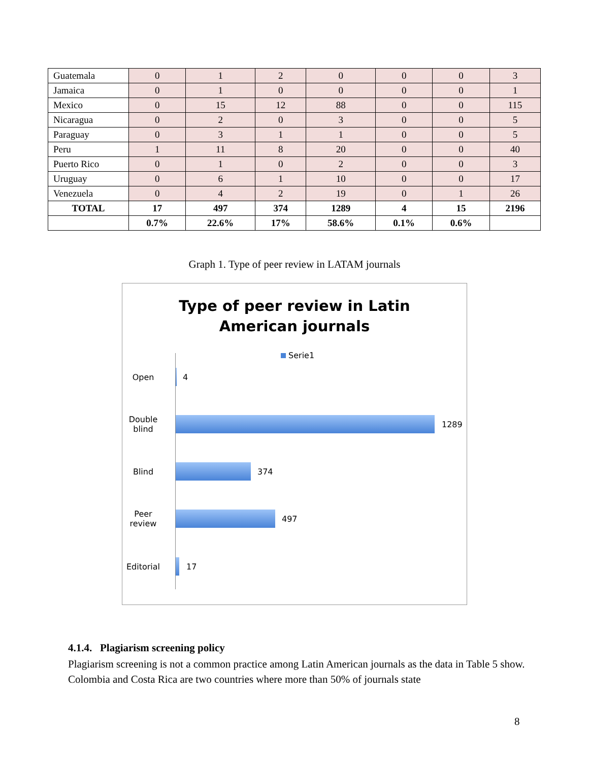| Guatemala | 0 | 1 | 2 | 0 | 0 | 0 | 3 |
| Jamaica | 0 | 1 | 0 | 0 | 0 | 0 | 1 |
| Mexico | 0 | 15 | 12 | 88 | 0 | 0 | 115 |
| Nicaragua | 0 | 2 | 0 | 3 | 0 | 0 | 5 |
| Paraguay | 0 | 3 | 1 | 1 | 0 | 0 | 5 |
| Peru | 1 | 11 | 8 | 20 | 0 | 0 | 40 |
| Puerto Rico | 0 | 1 | 0 | 2 | 0 | 0 | 3 |
| Uruguay | 0 | 6 | 1 | 10 | 0 | 0 | 17 |
| Venezuela | 0 | 4 | 2 | 19 | 0 | 1 | 26 |
| TOTAL | 17 | 497 | 374 | 1289 | 4 | 15 | 2196 |
| | 0.7% | 22.6% | 17% | 58.6% | 0.1% | 0.6% | |
Graph 1. Type of peer review in LATAM journals
Type of peer review in Latin
American journals
Serie1
Open
4
Double blind
1289
Blind
374
Peer review
497
Editorial
17
4.1.4. Plagiarism screening policy
Plagiarism screening is not a common practice among Latin American journals as the data in Table 5 show. Colombia and Costa Rica are two countries where more than 50% of journals state
8